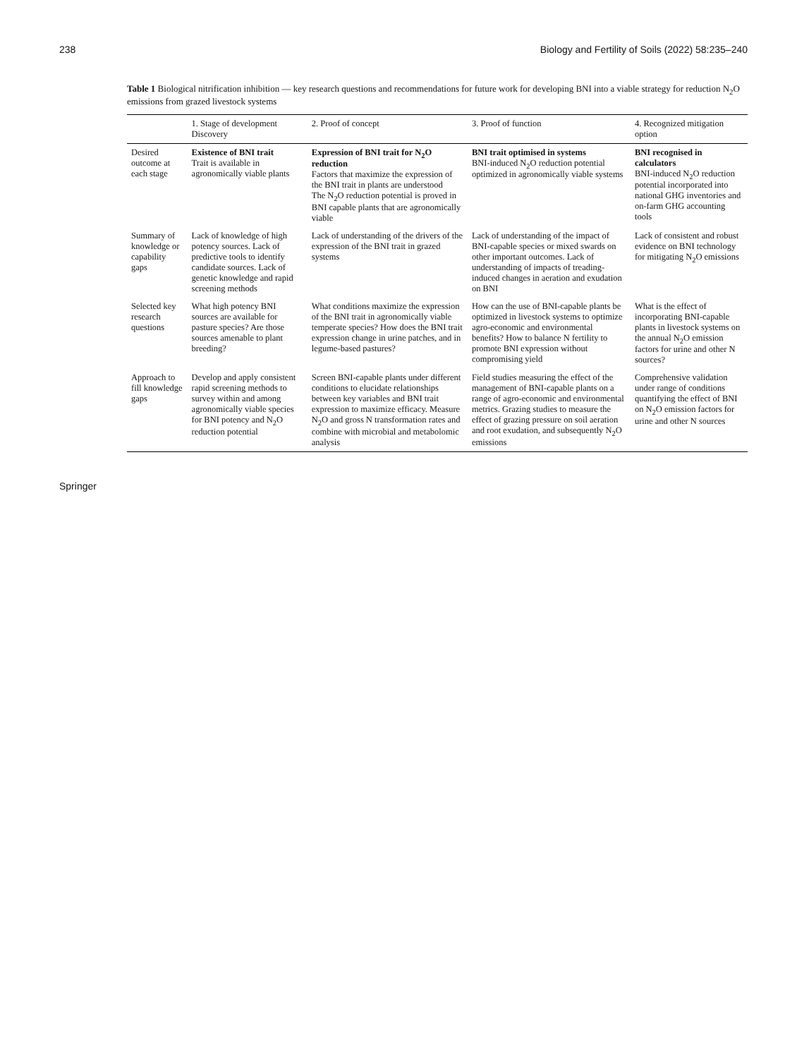238 Biology and Fertility of Soils (2022) 58:235–240
Table 1 Biological nitrification inhibition — key research questions and recommendations for future work for developing BNI into a viable strategy for reduction N<sub>2</sub>O emissions from grazed livestock systems
| | 1. Stage of development Discovery | 2. Proof of concept | 3. Proof of function | 4. Recognized mitigation option |
| --- | --- | --- | --- | --- |
| Desired outcome at each stage | Existence of BNI trait Trait is available in agronomically viable plants | Expression of BNI trait for N<sub>2</sub>O reduction Factors that maximize the expression of the BNI trait in plants are understood The N<sub>2</sub>O reduction potential is proved in BNI capable plants that are agronomically viable | BNI trait optimised in systems BNI-induced N<sub>2</sub>O reduction potential optimized in agronomically viable systems | BNI recognised in calculators BNI-induced N<sub>2</sub>O reduction potential incorporated into national GHG inventories and on-farm GHG accounting tools |
| Summary of knowledge or capability gaps | Lack of knowledge of high potency sources. Lack of predictive tools to identify candidate sources. Lack of genetic knowledge and rapid screening methods | Lack of understanding of the drivers of the expression of the BNI trait in grazed systems | Lack of understanding of the impact of BNI-capable species or mixed swards on other important outcomes. Lack of understanding of impacts of treading-induced changes in aeration and exudation on BNI | Lack of consistent and robust evidence on BNI technology for mitigating N<sub>2</sub>O emissions |
| Selected key research questions | What high potency BNI sources are available for pasture species? Are those sources amenable to plant breeding? | What conditions maximize the expression of the BNI trait in agronomically viable temperate species? How does the BNI trait expression change in urine patches, and in legume-based pastures? | How can the use of BNI-capable plants be optimized in livestock systems to optimize agro-economic and environmental benefits? How to balance N fertility to promote BNI expression without compromising yield | What is the effect of incorporating BNI-capable plants in livestock systems on the annual N<sub>2</sub>O emission factors for urine and other N sources? |
| Approach to fill knowledge gaps | Develop and apply consistent rapid screening methods to survey within and among agronomically viable species for BNI potency and N<sub>2</sub>O reduction potential | Screen BNI-capable plants under different conditions to elucidate relationships between key variables and BNI trait expression to maximize efficacy. Measure N<sub>2</sub>O and gross N transformation rates and combine with microbial and metabolomic analysis | Field studies measuring the effect of the management of BNI-capable plants on a range of agro-economic and environmental metrics. Grazing studies to measure the effect of grazing pressure on soil aeration and root exudation, and subsequently N<sub>2</sub>O emissions | Comprehensive validation under range of conditions quantifying the effect of BNI on N<sub>2</sub>O emission factors for urine and other N sources |
Springer